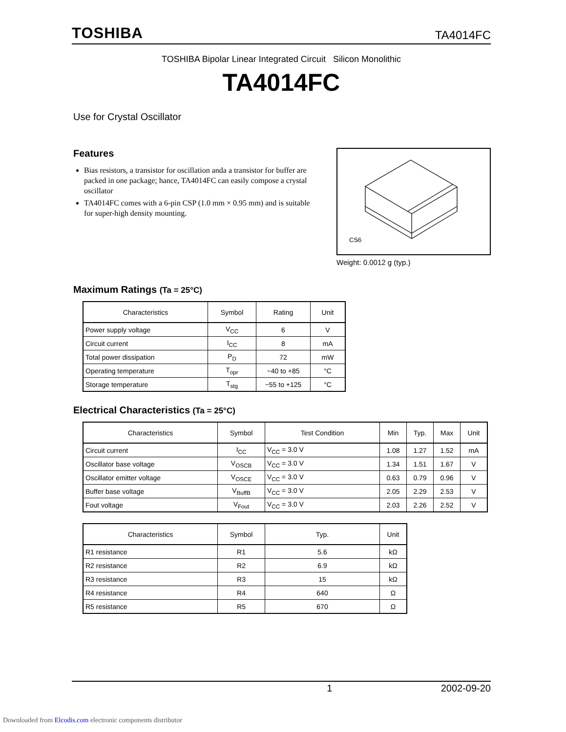TOSHIBA TA4014FC
TOSHIBA Bipolar Linear Integrated Circuit Silicon Monolithic
TA4014FC
Use for Crystal Oscillator
Features
Bias resistors, a transistor for oscillation anda a transistor for buffer are packed in one package; hance, TA4014FC can easily compose a crystal oscillator
TA4014FC comes with a 6-pin CSP (1.0 mm × 0.95 mm) and is suitable for super-high density mounting.
CS6
Weight: 0.0012 g (typ.)
Maximum Ratings (Ta = 25°C)
| Characteristics | Symbol | Rating | Unit |
| --- | --- | --- | --- |
| Power supply voltage | V<sub>CC</sub> | 6 | V |
| Circuit current | I<sub>CC</sub> | 8 | mA |
| Total power dissipation | P<sub>D</sub> | 72 | mW |
| Operating temperature | T<sub>opr</sub> | −40 to +85 | °C |
| Storage temperature | T<sub>stg</sub> | −55 to +125 | °C |
Electrical Characteristics (Ta = 25°C)
| Characteristics | Symbol | Test Condition | Min | Typ. | Max | Unit |
| --- | --- | --- | --- | --- | --- | --- |
| Circuit current | I<sub>CC</sub> | V<sub>CC</sub> = 3.0 V | 1.08 | 1.27 | 1.52 | mA |
| Oscillator base voltage | V<sub>OSCB</sub> | V<sub>CC</sub> = 3.0 V | 1.34 | 1.51 | 1.67 | V |
| Oscillator emitter voltage | V<sub>OSCE</sub> | V<sub>CC</sub> = 3.0 V | 0.63 | 0.79 | 0.96 | V |
| Buffer base voltage | V<sub>BuffB</sub> | V<sub>CC</sub> = 3.0 V | 2.05 | 2.29 | 2.53 | V |
| Fout voltage | V<sub>Fout</sub> | V<sub>CC</sub> = 3.0 V | 2.03 | 2.26 | 2.52 | V |
| Characteristics | Symbol | Typ. | Unit |
| --- | --- | --- | --- |
| R1 resistance | R1 | 5.6 | kΩ |
| R2 resistance | R2 | 6.9 | kΩ |
| R3 resistance | R3 | 15 | kΩ |
| R4 resistance | R4 | 640 | Ω |
| R5 resistance | R5 | 670 | Ω |
1 2002-09-20
Downloaded from Elcodis.com electronic components distributor